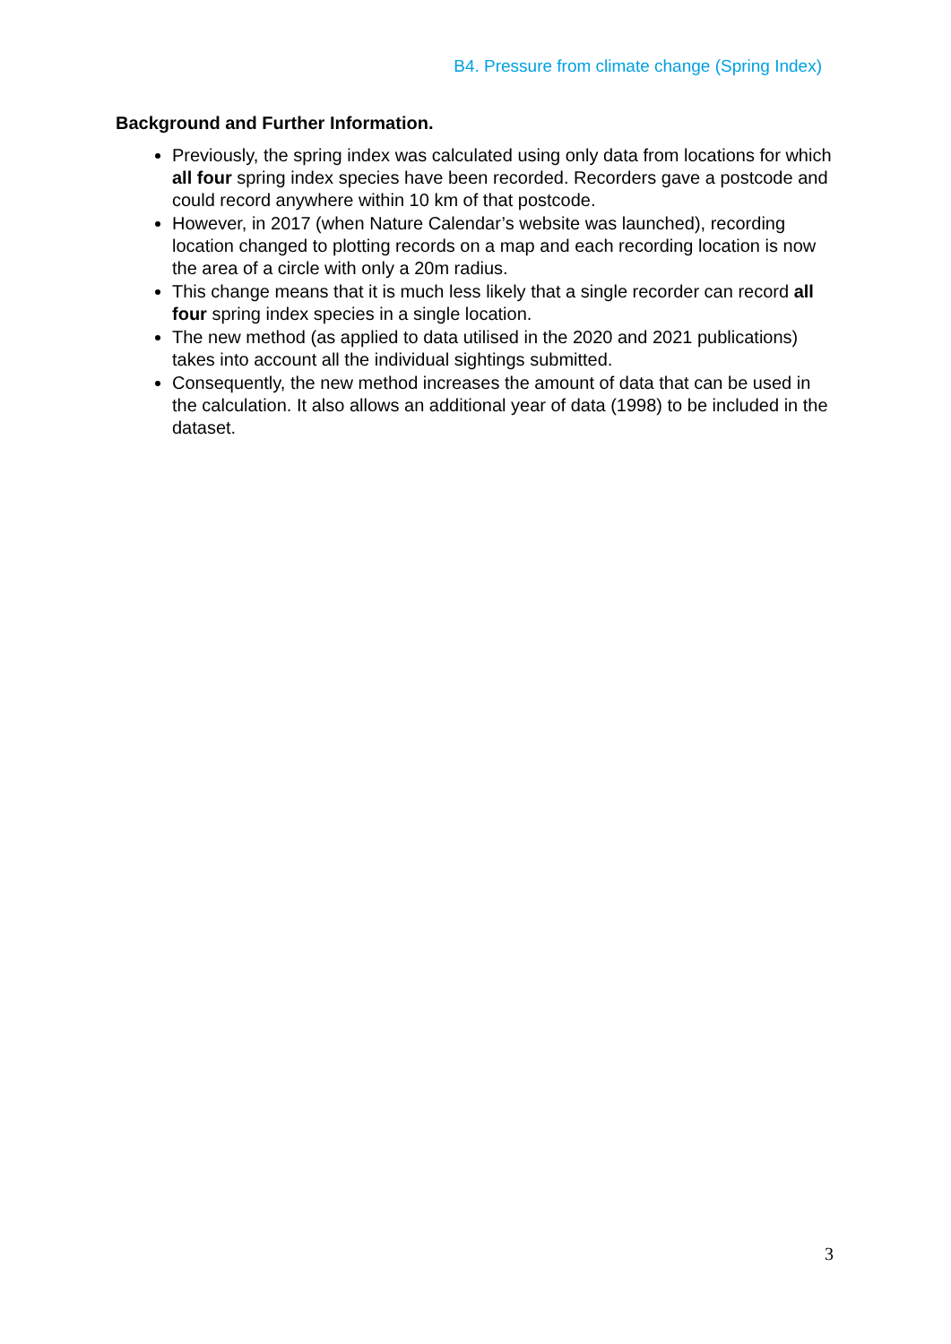B4. Pressure from climate change (Spring Index)
Background and Further Information.
Previously, the spring index was calculated using only data from locations for which all four spring index species have been recorded. Recorders gave a postcode and could record anywhere within 10 km of that postcode.
However, in 2017 (when Nature Calendar’s website was launched), recording location changed to plotting records on a map and each recording location is now the area of a circle with only a 20m radius.
This change means that it is much less likely that a single recorder can record all four spring index species in a single location.
The new method (as applied to data utilised in the 2020 and 2021 publications) takes into account all the individual sightings submitted.
Consequently, the new method increases the amount of data that can be used in the calculation. It also allows an additional year of data (1998) to be included in the dataset.
3